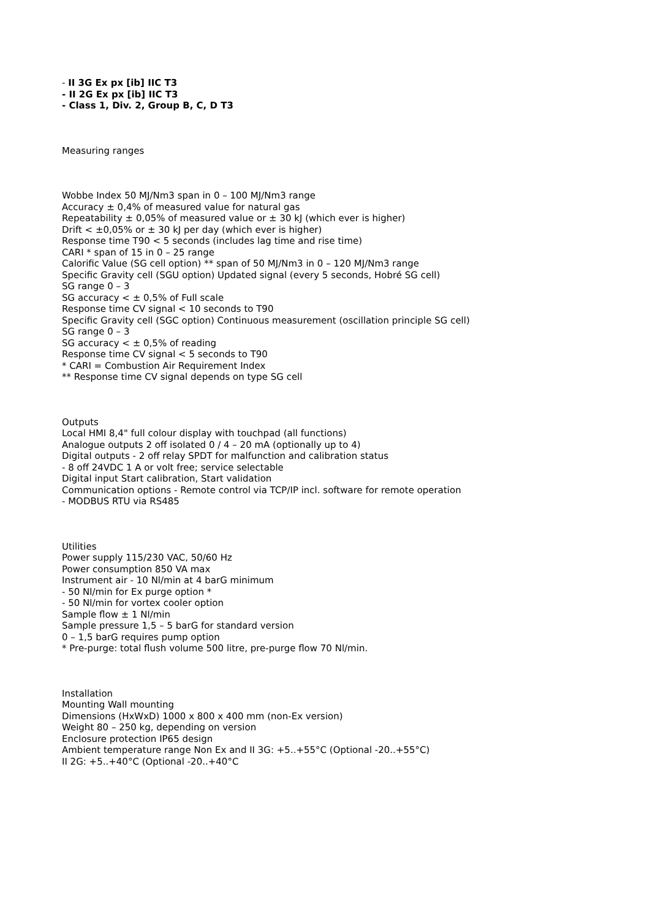- II 3G Ex px [ib] IIC T3
- II 2G Ex px [ib] IIC T3
- Class 1, Div. 2, Group B, C, D T3
Measuring ranges
Wobbe Index 50 MJ/Nm3 span in 0 – 100 MJ/Nm3 range
Accuracy ± 0,4% of measured value for natural gas
Repeatability ± 0,05% of measured value or ± 30 kJ (which ever is higher)
Drift < ±0,05% or ± 30 kJ per day (which ever is higher)
Response time T90 < 5 seconds (includes lag time and rise time)
CARI * span of 15 in 0 – 25 range
Calorific Value (SG cell option) ** span of 50 MJ/Nm3 in 0 – 120 MJ/Nm3 range
Specific Gravity cell (SGU option) Updated signal (every 5 seconds, Hobré SG cell)
SG range 0 – 3
SG accuracy < ± 0,5% of Full scale
Response time CV signal < 10 seconds to T90
Specific Gravity cell (SGC option) Continuous measurement (oscillation principle SG cell)
SG range 0 – 3
SG accuracy < ± 0,5% of reading
Response time CV signal < 5 seconds to T90
* CARI = Combustion Air Requirement Index
** Response time CV signal depends on type SG cell
Outputs
Local HMI 8,4" full colour display with touchpad (all functions)
Analogue outputs 2 off isolated 0 / 4 – 20 mA (optionally up to 4)
Digital outputs - 2 off relay SPDT for malfunction and calibration status
- 8 off 24VDC 1 A or volt free; service selectable
Digital input Start calibration, Start validation
Communication options - Remote control via TCP/IP incl. software for remote operation
- MODBUS RTU via RS485
Utilities
Power supply 115/230 VAC, 50/60 Hz
Power consumption 850 VA max
Instrument air - 10 Nl/min at 4 barG minimum
- 50 Nl/min for Ex purge option *
- 50 Nl/min for vortex cooler option
Sample flow ± 1 Nl/min
Sample pressure 1,5 – 5 barG for standard version
0 – 1,5 barG requires pump option
* Pre-purge: total flush volume 500 litre, pre-purge flow 70 Nl/min.
Installation
Mounting Wall mounting
Dimensions (HxWxD) 1000 x 800 x 400 mm (non-Ex version)
Weight 80 – 250 kg, depending on version
Enclosure protection IP65 design
Ambient temperature range Non Ex and II 3G: +5..+55°C (Optional -20..+55°C)
II 2G: +5..+40°C (Optional -20..+40°C